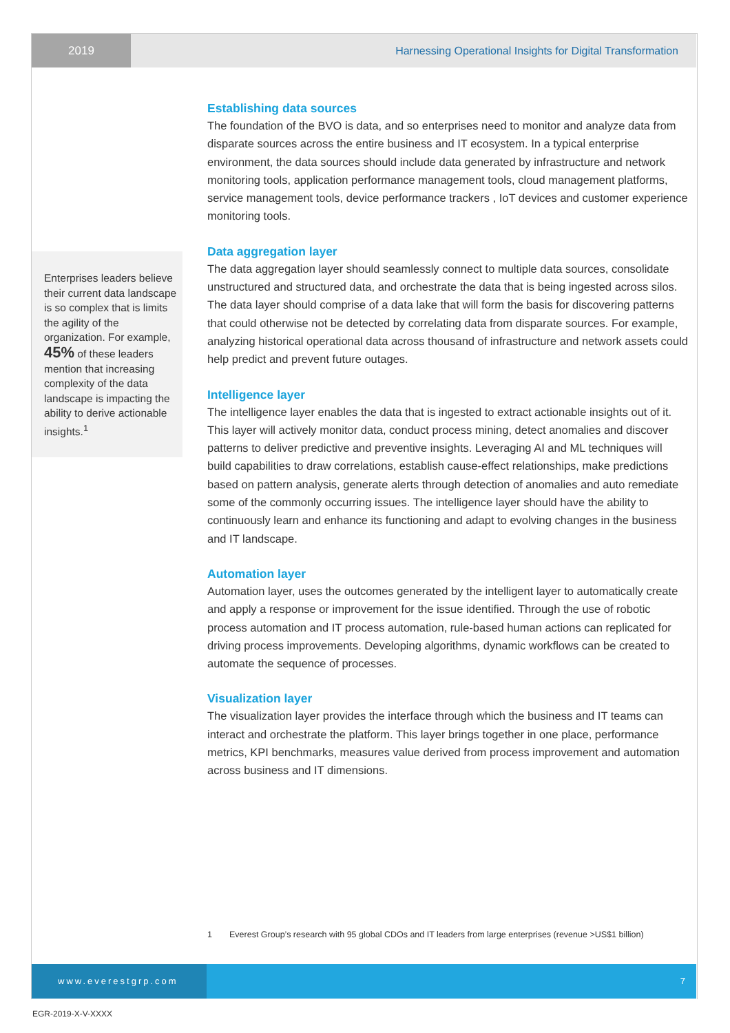2019 Harnessing Operational Insights for Digital Transformation
Enterprises leaders believe their current data landscape is so complex that is limits the agility of the organization. For example, 45% of these leaders mention that increasing complexity of the data landscape is impacting the ability to derive actionable insights.<sup>1</sup>
Establishing data sources
The foundation of the BVO is data, and so enterprises need to monitor and analyze data from disparate sources across the entire business and IT ecosystem. In a typical enterprise environment, the data sources should include data generated by infrastructure and network monitoring tools, application performance management tools, cloud management platforms, service management tools, device performance trackers , IoT devices and customer experience monitoring tools.
Data aggregation layer
The data aggregation layer should seamlessly connect to multiple data sources, consolidate unstructured and structured data, and orchestrate the data that is being ingested across silos. The data layer should comprise of a data lake that will form the basis for discovering patterns that could otherwise not be detected by correlating data from disparate sources. For example, analyzing historical operational data across thousand of infrastructure and network assets could help predict and prevent future outages.
Intelligence layer
The intelligence layer enables the data that is ingested to extract actionable insights out of it. This layer will actively monitor data, conduct process mining, detect anomalies and discover patterns to deliver predictive and preventive insights. Leveraging AI and ML techniques will build capabilities to draw correlations, establish cause-effect relationships, make predictions based on pattern analysis, generate alerts through detection of anomalies and auto remediate some of the commonly occurring issues. The intelligence layer should have the ability to continuously learn and enhance its functioning and adapt to evolving changes in the business and IT landscape.
Automation layer
Automation layer, uses the outcomes generated by the intelligent layer to automatically create and apply a response or improvement for the issue identified. Through the use of robotic process automation and IT process automation, rule-based human actions can replicated for driving process improvements. Developing algorithms, dynamic workflows can be created to automate the sequence of processes.
Visualization layer
The visualization layer provides the interface through which the business and IT teams can interact and orchestrate the platform. This layer brings together in one place, performance metrics, KPI benchmarks, measures value derived from process improvement and automation across business and IT dimensions.
1 Everest Group’s research with 95 global CDOs and IT leaders from large enterprises (revenue >US$1 billion)
www.everestgrp.com 7
EGR-2019-X-V-XXXX